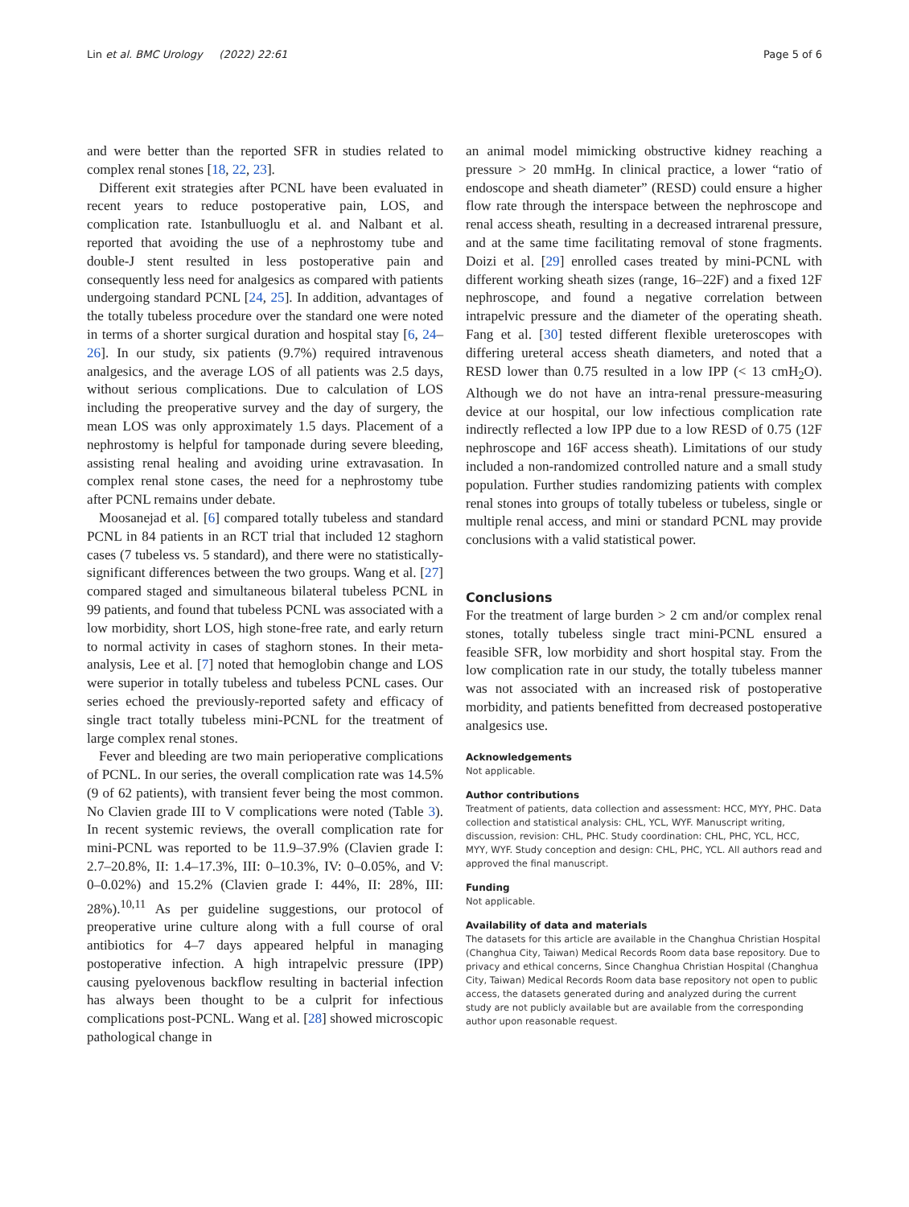Lin et al. BMC Urology (2022) 22:61 Page 5 of 6
and were better than the reported SFR in studies related to complex renal stones [18, 22, 23].
Different exit strategies after PCNL have been evaluated in recent years to reduce postoperative pain, LOS, and complication rate. Istanbulluoglu et al. and Nalbant et al. reported that avoiding the use of a nephrostomy tube and double-J stent resulted in less postoperative pain and consequently less need for analgesics as compared with patients undergoing standard PCNL [24, 25]. In addition, advantages of the totally tubeless procedure over the standard one were noted in terms of a shorter surgical duration and hospital stay [6, 24–26]. In our study, six patients (9.7%) required intravenous analgesics, and the average LOS of all patients was 2.5 days, without serious complications. Due to calculation of LOS including the preoperative survey and the day of surgery, the mean LOS was only approximately 1.5 days. Placement of a nephrostomy is helpful for tamponade during severe bleeding, assisting renal healing and avoiding urine extravasation. In complex renal stone cases, the need for a nephrostomy tube after PCNL remains under debate.
Moosanejad et al. [6] compared totally tubeless and standard PCNL in 84 patients in an RCT trial that included 12 staghorn cases (7 tubeless vs. 5 standard), and there were no statistically-significant differences between the two groups. Wang et al. [27] compared staged and simultaneous bilateral tubeless PCNL in 99 patients, and found that tubeless PCNL was associated with a low morbidity, short LOS, high stone-free rate, and early return to normal activity in cases of staghorn stones. In their meta-analysis, Lee et al. [7] noted that hemoglobin change and LOS were superior in totally tubeless and tubeless PCNL cases. Our series echoed the previously-reported safety and efficacy of single tract totally tubeless mini-PCNL for the treatment of large complex renal stones.
Fever and bleeding are two main perioperative complications of PCNL. In our series, the overall complication rate was 14.5% (9 of 62 patients), with transient fever being the most common. No Clavien grade III to V complications were noted (Table 3). In recent systemic reviews, the overall complication rate for mini-PCNL was reported to be 11.9–37.9% (Clavien grade I: 2.7–20.8%, II: 1.4–17.3%, III: 0–10.3%, IV: 0–0.05%, and V: 0–0.02%) and 15.2% (Clavien grade I: 44%, II: 28%, III: 28%).<sup>10,11</sup> As per guideline suggestions, our protocol of preoperative urine culture along with a full course of oral antibiotics for 4–7 days appeared helpful in managing postoperative infection. A high intrapelvic pressure (IPP) causing pyelovenous backflow resulting in bacterial infection has always been thought to be a culprit for infectious complications post-PCNL. Wang et al. [28] showed microscopic pathological change in
an animal model mimicking obstructive kidney reaching a pressure > 20 mmHg. In clinical practice, a lower “ratio of endoscope and sheath diameter” (RESD) could ensure a higher flow rate through the interspace between the nephroscope and renal access sheath, resulting in a decreased intrarenal pressure, and at the same time facilitating removal of stone fragments. Doizi et al. [29] enrolled cases treated by mini-PCNL with different working sheath sizes (range, 16–22F) and a fixed 12F nephroscope, and found a negative correlation between intrapelvic pressure and the diameter of the operating sheath. Fang et al. [30] tested different flexible ureteroscopes with differing ureteral access sheath diameters, and noted that a RESD lower than 0.75 resulted in a low IPP (< 13 cmH<sub>2</sub>O). Although we do not have an intra-renal pressure-measuring device at our hospital, our low infectious complication rate indirectly reflected a low IPP due to a low RESD of 0.75 (12F nephroscope and 16F access sheath). Limitations of our study included a non-randomized controlled nature and a small study population. Further studies randomizing patients with complex renal stones into groups of totally tubeless or tubeless, single or multiple renal access, and mini or standard PCNL may provide conclusions with a valid statistical power.
Conclusions
For the treatment of large burden > 2 cm and/or complex renal stones, totally tubeless single tract mini-PCNL ensured a feasible SFR, low morbidity and short hospital stay. From the low complication rate in our study, the totally tubeless manner was not associated with an increased risk of postoperative morbidity, and patients benefitted from decreased postoperative analgesics use.
Acknowledgements
Not applicable.
Author contributions
Treatment of patients, data collection and assessment: HCC, MYY, PHC. Data collection and statistical analysis: CHL, YCL, WYF. Manuscript writing, discussion, revision: CHL, PHC. Study coordination: CHL, PHC, YCL, HCC, MYY, WYF. Study conception and design: CHL, PHC, YCL. All authors read and approved the final manuscript.
Funding
Not applicable.
Availability of data and materials
The datasets for this article are available in the Changhua Christian Hospital (Changhua City, Taiwan) Medical Records Room data base repository. Due to privacy and ethical concerns, Since Changhua Christian Hospital (Changhua City, Taiwan) Medical Records Room data base repository not open to public access, the datasets generated during and analyzed during the current study are not publicly available but are available from the corresponding author upon reasonable request.